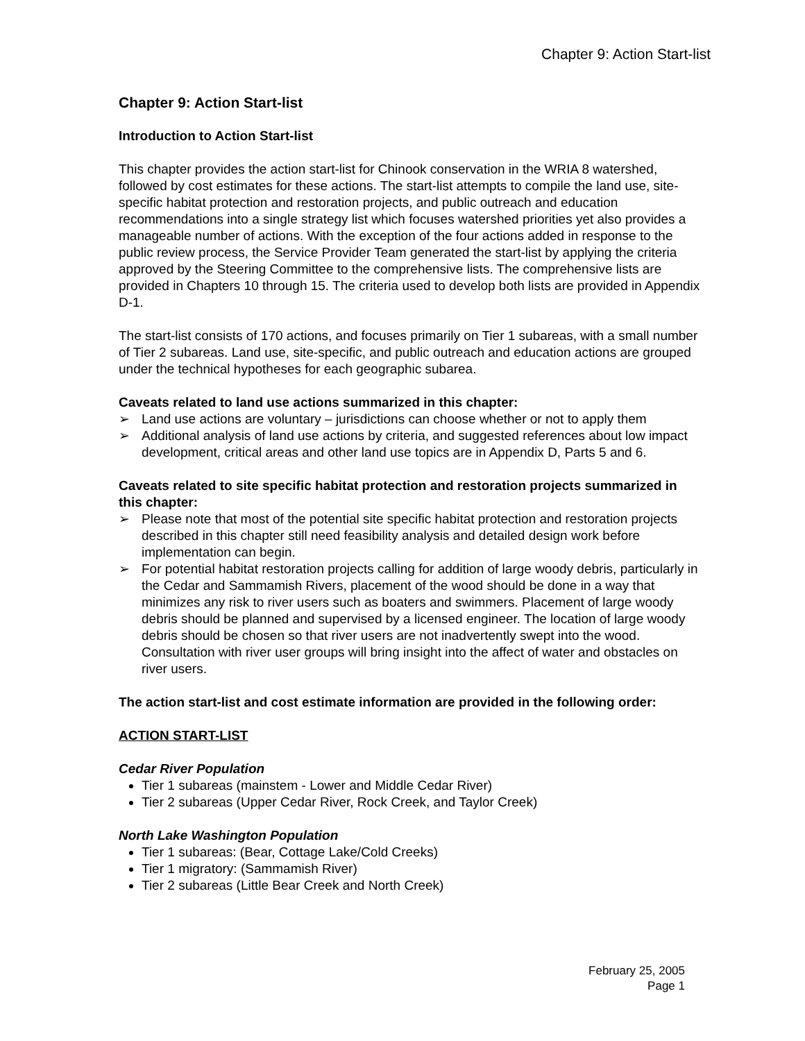Chapter 9: Action Start-list
Chapter 9: Action Start-list
Introduction to Action Start-list
This chapter provides the action start-list for Chinook conservation in the WRIA 8 watershed, followed by cost estimates for these actions. The start-list attempts to compile the land use, site-specific habitat protection and restoration projects, and public outreach and education recommendations into a single strategy list which focuses watershed priorities yet also provides a manageable number of actions. With the exception of the four actions added in response to the public review process, the Service Provider Team generated the start-list by applying the criteria approved by the Steering Committee to the comprehensive lists. The comprehensive lists are provided in Chapters 10 through 15. The criteria used to develop both lists are provided in Appendix D-1.
The start-list consists of 170 actions, and focuses primarily on Tier 1 subareas, with a small number of Tier 2 subareas. Land use, site-specific, and public outreach and education actions are grouped under the technical hypotheses for each geographic subarea.
Caveats related to land use actions summarized in this chapter:
➢ Land use actions are voluntary – jurisdictions can choose whether or not to apply them
➢ Additional analysis of land use actions by criteria, and suggested references about low impact development, critical areas and other land use topics are in Appendix D, Parts 5 and 6.
Caveats related to site specific habitat protection and restoration projects summarized in this chapter:
➢ Please note that most of the potential site specific habitat protection and restoration projects described in this chapter still need feasibility analysis and detailed design work before implementation can begin.
➢ For potential habitat restoration projects calling for addition of large woody debris, particularly in the Cedar and Sammamish Rivers, placement of the wood should be done in a way that minimizes any risk to river users such as boaters and swimmers. Placement of large woody debris should be planned and supervised by a licensed engineer. The location of large woody debris should be chosen so that river users are not inadvertently swept into the wood. Consultation with river user groups will bring insight into the affect of water and obstacles on river users.
The action start-list and cost estimate information are provided in the following order:
ACTION START-LIST
Cedar River Population
Tier 1 subareas (mainstem - Lower and Middle Cedar River)
Tier 2 subareas (Upper Cedar River, Rock Creek, and Taylor Creek)
North Lake Washington Population
Tier 1 subareas: (Bear, Cottage Lake/Cold Creeks)
Tier 1 migratory: (Sammamish River)
Tier 2 subareas (Little Bear Creek and North Creek)
February 25, 2005
Page 1